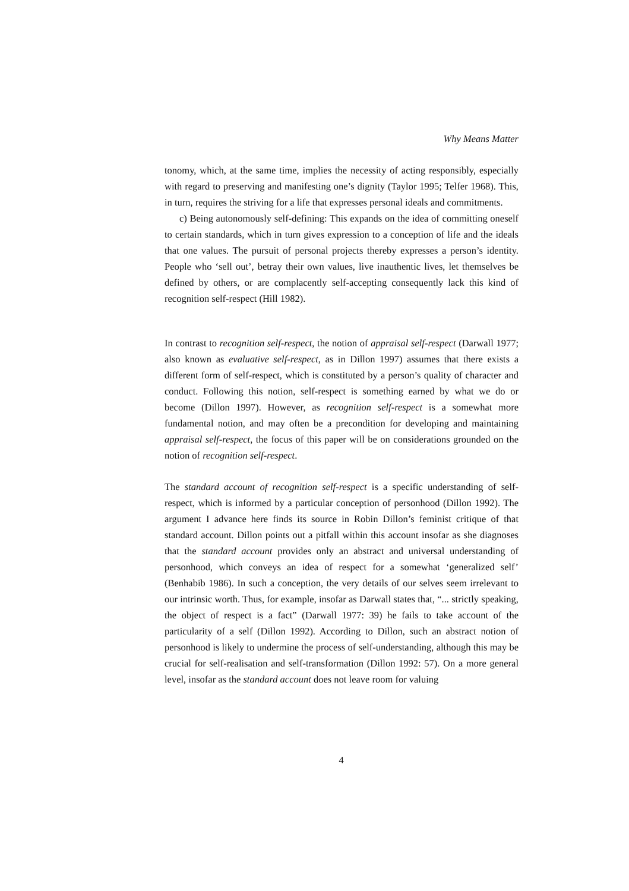Why Means Matter
tonomy, which, at the same time, implies the necessity of acting responsibly, especially with regard to preserving and manifesting one’s dignity (Taylor 1995; Telfer 1968). This, in turn, requires the striving for a life that expresses personal ideals and commitments.
c) Being autonomously self-defining: This expands on the idea of committing oneself to certain standards, which in turn gives expression to a conception of life and the ideals that one values. The pursuit of personal projects thereby expresses a person’s identity. People who ‘sell out’, betray their own values, live inauthentic lives, let themselves be defined by others, or are complacently self-accepting consequently lack this kind of recognition self-respect (Hill 1982).
In contrast to recognition self-respect, the notion of appraisal self-respect (Darwall 1977; also known as evaluative self-respect, as in Dillon 1997) assumes that there exists a different form of self-respect, which is constituted by a person’s quality of character and conduct. Following this notion, self-respect is something earned by what we do or become (Dillon 1997). However, as recognition self-respect is a somewhat more fundamental notion, and may often be a precondition for developing and maintaining appraisal self-respect, the focus of this paper will be on considerations grounded on the notion of recognition self-respect.
The standard account of recognition self-respect is a specific understanding of self-respect, which is informed by a particular conception of personhood (Dillon 1992). The argument I advance here finds its source in Robin Dillon’s feminist critique of that standard account. Dillon points out a pitfall within this account insofar as she diagnoses that the standard account provides only an abstract and universal understanding of personhood, which conveys an idea of respect for a somewhat ‘generalized self’ (Benhabib 1986). In such a conception, the very details of our selves seem irrelevant to our intrinsic worth. Thus, for example, insofar as Darwall states that, “... strictly speaking, the object of respect is a fact” (Darwall 1977: 39) he fails to take account of the particularity of a self (Dillon 1992). According to Dillon, such an abstract notion of personhood is likely to undermine the process of self-understanding, although this may be crucial for self-realisation and self-transformation (Dillon 1992: 57). On a more general level, insofar as the standard account does not leave room for valuing
4